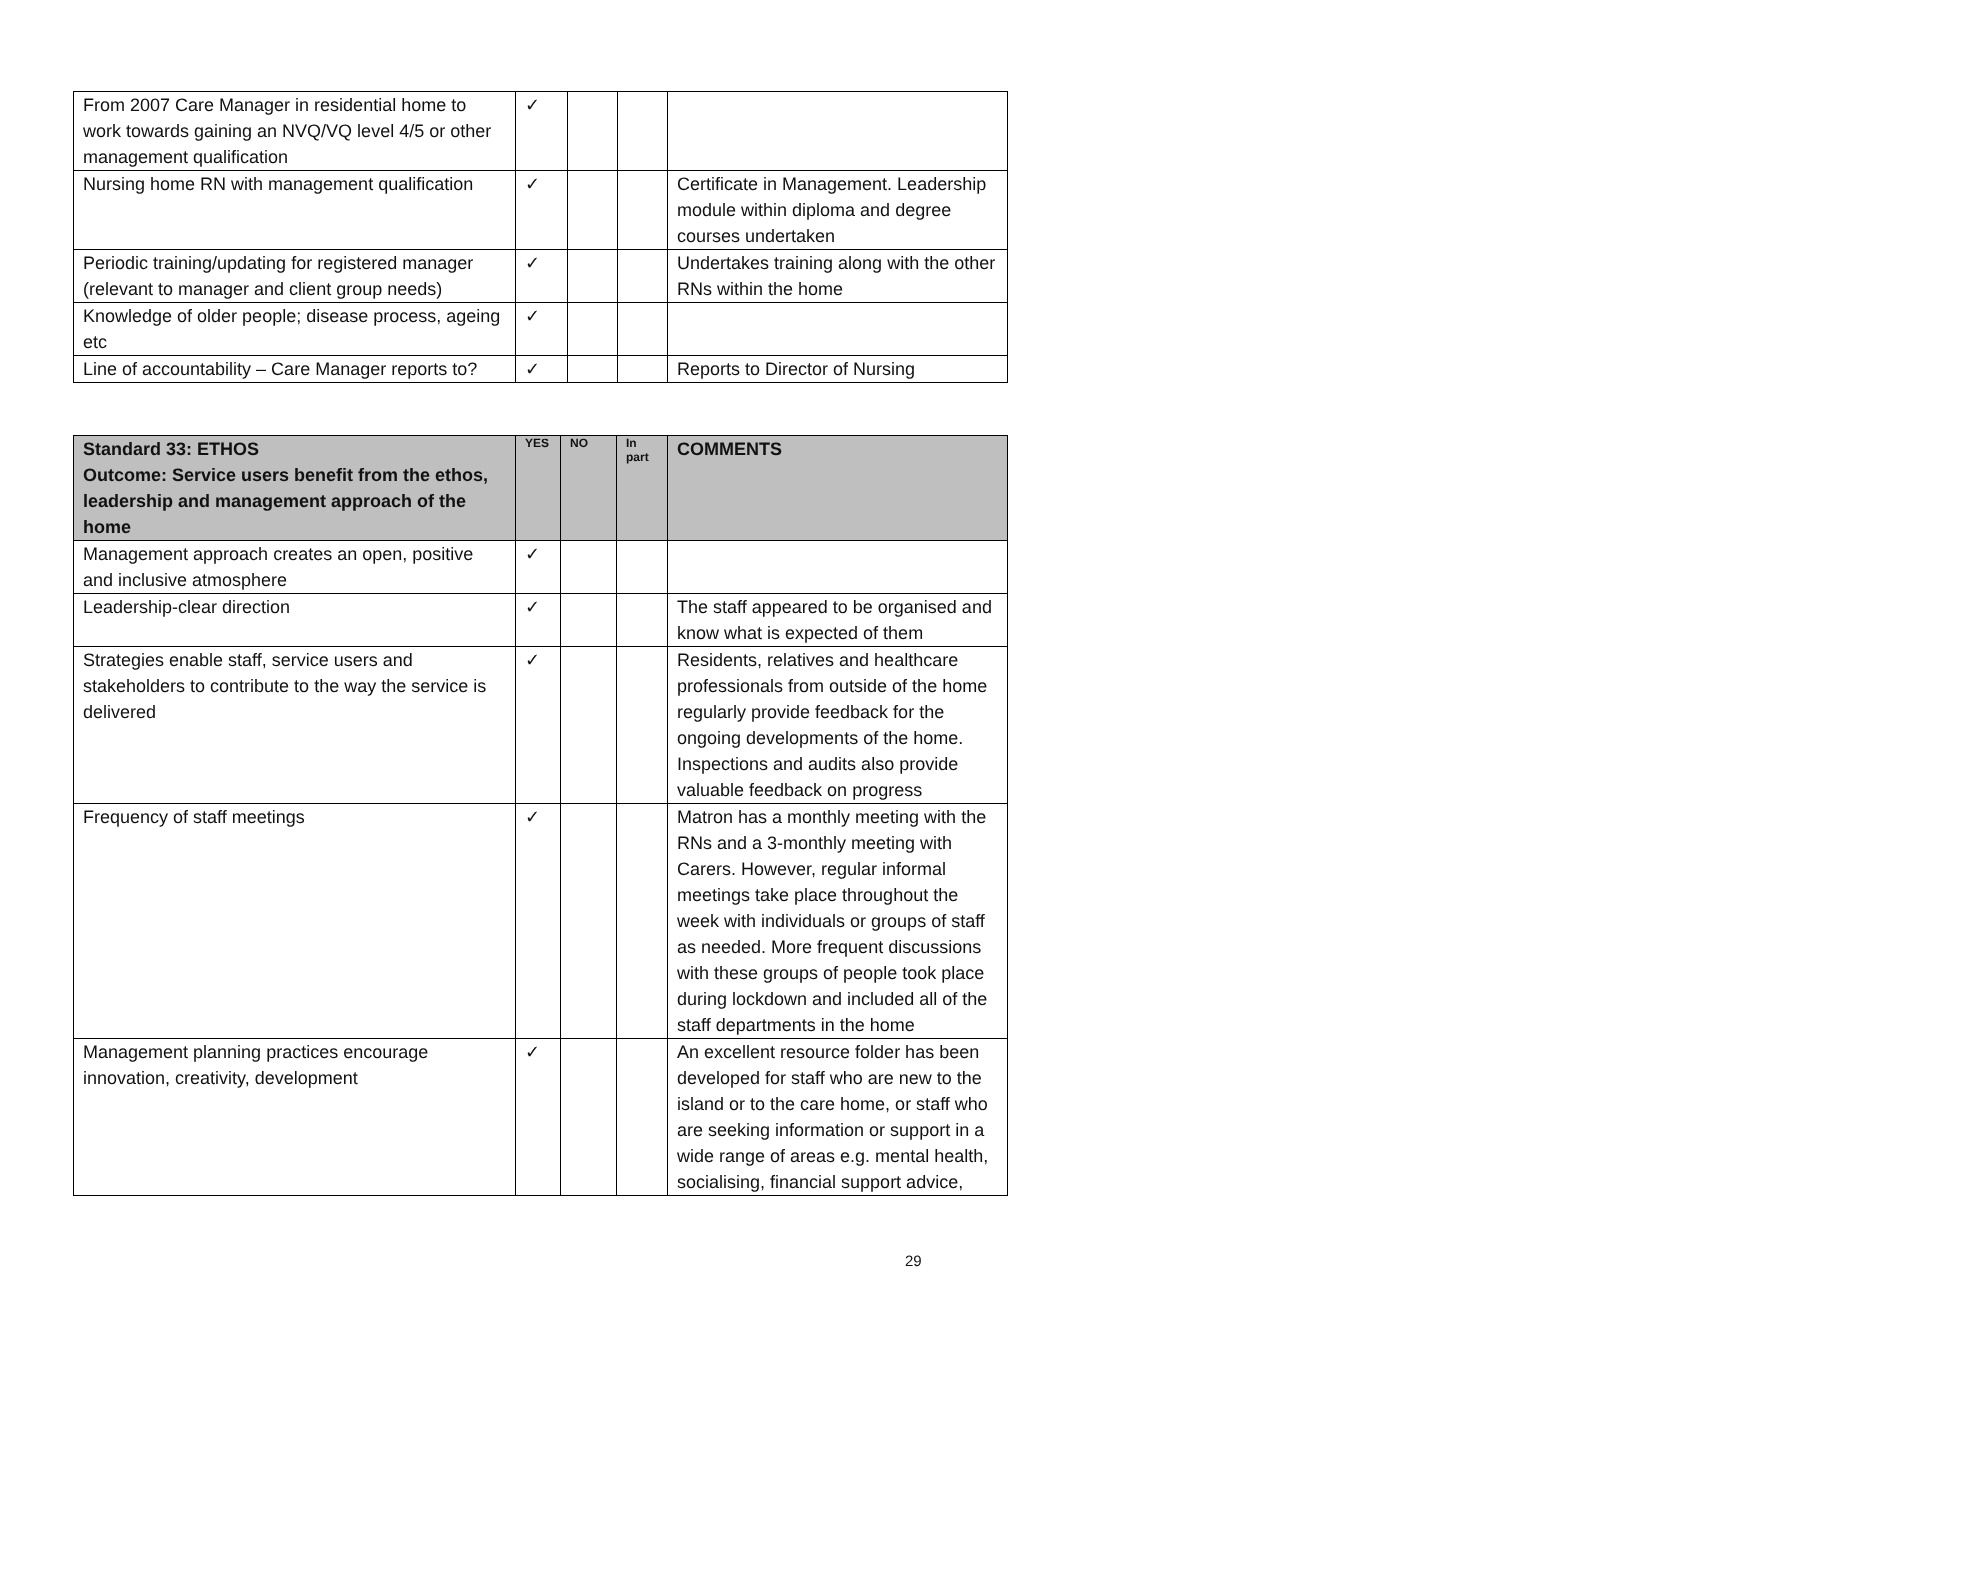| From 2007 Care Manager in residential home to work towards gaining an NVQ/VQ level 4/5 or other management qualification | ✓ | | | |
| Nursing home RN with management qualification | ✓ | | | Certificate in Management. Leadership module within diploma and degree courses undertaken |
| Periodic training/updating for registered manager (relevant to manager and client group needs) | ✓ | | | Undertakes training along with the other RNs within the home |
| Knowledge of older people; disease process, ageing etc | ✓ | | | |
| Line of accountability – Care Manager reports to? | ✓ | | | Reports to Director of Nursing |
| Standard 33: ETHOS Outcome: Service users benefit from the ethos, leadership and management approach of the home | YES | NO | In part | COMMENTS |
| --- | --- | --- | --- | --- |
| Management approach creates an open, positive and inclusive atmosphere | ✓ | | | |
| Leadership-clear direction | ✓ | | | The staff appeared to be organised and know what is expected of them |
| Strategies enable staff, service users and stakeholders to contribute to the way the service is delivered | ✓ | | | Residents, relatives and healthcare professionals from outside of the home regularly provide feedback for the ongoing developments of the home. Inspections and audits also provide valuable feedback on progress |
| Frequency of staff meetings | ✓ | | | Matron has a monthly meeting with the RNs and a 3-monthly meeting with Carers. However, regular informal meetings take place throughout the week with individuals or groups of staff as needed. More frequent discussions with these groups of people took place during lockdown and included all of the staff departments in the home |
| Management planning practices encourage innovation, creativity, development | ✓ | | | An excellent resource folder has been developed for staff who are new to the island or to the care home, or staff who are seeking information or support in a wide range of areas e.g. mental health, socialising, financial support advice, |
29